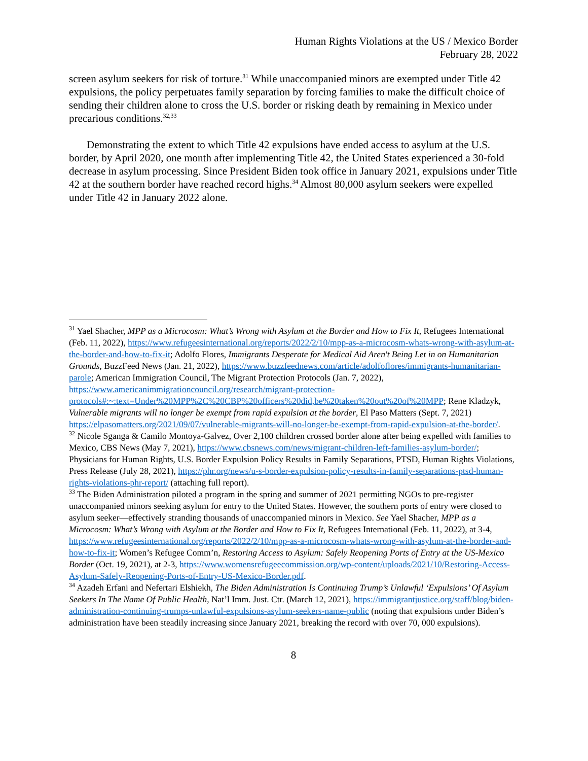Human Rights Violations at the US / Mexico Border
February 28, 2022
screen asylum seekers for risk of torture.<sup>31</sup> While unaccompanied minors are exempted under Title 42 expulsions, the policy perpetuates family separation by forcing families to make the difficult choice of sending their children alone to cross the U.S. border or risking death by remaining in Mexico under precarious conditions.<sup>32,33</sup>
Demonstrating the extent to which Title 42 expulsions have ended access to asylum at the U.S. border, by April 2020, one month after implementing Title 42, the United States experienced a 30-fold decrease in asylum processing. Since President Biden took office in January 2021, expulsions under Title 42 at the southern border have reached record highs.<sup>34</sup> Almost 80,000 asylum seekers were expelled under Title 42 in January 2022 alone.
<sup>31</sup> Yael Shacher, MPP as a Microcosm: What’s Wrong with Asylum at the Border and How to Fix It, Refugees International (Feb. 11, 2022), https://www.refugeesinternational.org/reports/2022/2/10/mpp-as-a-microcosm-whats-wrong-with-asylum-at-the-border-and-how-to-fix-it; Adolfo Flores, Immigrants Desperate for Medical Aid Aren't Being Let in on Humanitarian Grounds, BuzzFeed News (Jan. 21, 2022), https://www.buzzfeednews.com/article/adolfoflores/immigrants-humanitarian-parole; American Immigration Council, The Migrant Protection Protocols (Jan. 7, 2022), https://www.americanimmigrationcouncil.org/research/migrant-protection-protocols#:~:text=Under%20MPP%2C%20CBP%20officers%20did,be%20taken%20out%20of%20MPP; Rene Kladzyk, Vulnerable migrants will no longer be exempt from rapid expulsion at the border, El Paso Matters (Sept. 7, 2021) https://elpasomatters.org/2021/09/07/vulnerable-migrants-will-no-longer-be-exempt-from-rapid-expulsion-at-the-border/.
<sup>32</sup> Nicole Sganga & Camilo Montoya-Galvez, Over 2,100 children crossed border alone after being expelled with families to Mexico, CBS News (May 7, 2021), https://www.cbsnews.com/news/migrant-children-left-families-asylum-border/; Physicians for Human Rights, U.S. Border Expulsion Policy Results in Family Separations, PTSD, Human Rights Violations, Press Release (July 28, 2021), https://phr.org/news/u-s-border-expulsion-policy-results-in-family-separations-ptsd-human-rights-violations-phr-report/ (attaching full report).
<sup>33</sup> The Biden Administration piloted a program in the spring and summer of 2021 permitting NGOs to pre-register unaccompanied minors seeking asylum for entry to the United States. However, the southern ports of entry were closed to asylum seeker—effectively stranding thousands of unaccompanied minors in Mexico. See Yael Shacher, MPP as a Microcosm: What’s Wrong with Asylum at the Border and How to Fix It, Refugees International (Feb. 11, 2022), at 3-4, https://www.refugeesinternational.org/reports/2022/2/10/mpp-as-a-microcosm-whats-wrong-with-asylum-at-the-border-and-how-to-fix-it; Women’s Refugee Comm’n, Restoring Access to Asylum: Safely Reopening Ports of Entry at the US-Mexico Border (Oct. 19, 2021), at 2-3, https://www.womensrefugeecommission.org/wp-content/uploads/2021/10/Restoring-Access-Asylum-Safely-Reopening-Ports-of-Entry-US-Mexico-Border.pdf.
<sup>34</sup> Azadeh Erfani and Nefertari Elshiekh, The Biden Administration Is Continuing Trump’s Unlawful ‘Expulsions’ Of Asylum Seekers In The Name Of Public Health, Nat’l Imm. Just. Ctr. (March 12, 2021), https://immigrantjustice.org/staff/blog/biden-administration-continuing-trumps-unlawful-expulsions-asylum-seekers-name-public (noting that expulsions under Biden’s administration have been steadily increasing since January 2021, breaking the record with over 70, 000 expulsions).
8